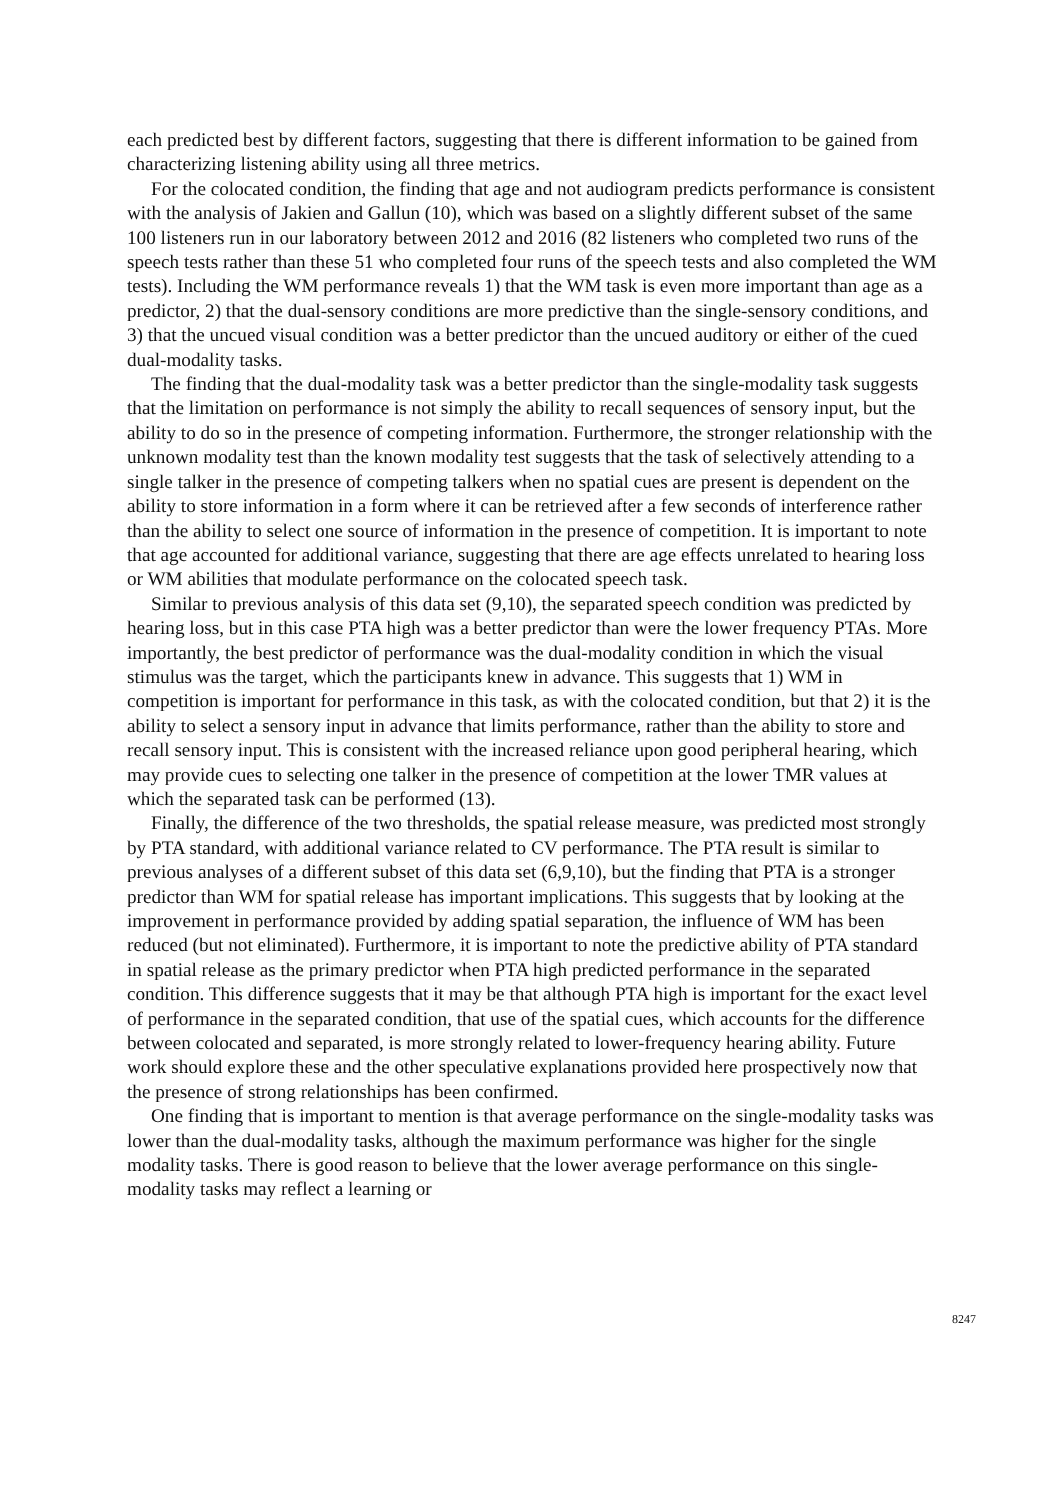each predicted best by different factors, suggesting that there is different information to be gained from characterizing listening ability using all three metrics.
For the colocated condition, the finding that age and not audiogram predicts performance is consistent with the analysis of Jakien and Gallun (10), which was based on a slightly different subset of the same 100 listeners run in our laboratory between 2012 and 2016 (82 listeners who completed two runs of the speech tests rather than these 51 who completed four runs of the speech tests and also completed the WM tests). Including the WM performance reveals 1) that the WM task is even more important than age as a predictor, 2) that the dual-sensory conditions are more predictive than the single-sensory conditions, and 3) that the uncued visual condition was a better predictor than the uncued auditory or either of the cued dual-modality tasks.
The finding that the dual-modality task was a better predictor than the single-modality task suggests that the limitation on performance is not simply the ability to recall sequences of sensory input, but the ability to do so in the presence of competing information. Furthermore, the stronger relationship with the unknown modality test than the known modality test suggests that the task of selectively attending to a single talker in the presence of competing talkers when no spatial cues are present is dependent on the ability to store information in a form where it can be retrieved after a few seconds of interference rather than the ability to select one source of information in the presence of competition. It is important to note that age accounted for additional variance, suggesting that there are age effects unrelated to hearing loss or WM abilities that modulate performance on the colocated speech task.
Similar to previous analysis of this data set (9,10), the separated speech condition was predicted by hearing loss, but in this case PTA high was a better predictor than were the lower frequency PTAs. More importantly, the best predictor of performance was the dual-modality condition in which the visual stimulus was the target, which the participants knew in advance. This suggests that 1) WM in competition is important for performance in this task, as with the colocated condition, but that 2) it is the ability to select a sensory input in advance that limits performance, rather than the ability to store and recall sensory input. This is consistent with the increased reliance upon good peripheral hearing, which may provide cues to selecting one talker in the presence of competition at the lower TMR values at which the separated task can be performed (13).
Finally, the difference of the two thresholds, the spatial release measure, was predicted most strongly by PTA standard, with additional variance related to CV performance. The PTA result is similar to previous analyses of a different subset of this data set (6,9,10), but the finding that PTA is a stronger predictor than WM for spatial release has important implications. This suggests that by looking at the improvement in performance provided by adding spatial separation, the influence of WM has been reduced (but not eliminated). Furthermore, it is important to note the predictive ability of PTA standard in spatial release as the primary predictor when PTA high predicted performance in the separated condition. This difference suggests that it may be that although PTA high is important for the exact level of performance in the separated condition, that use of the spatial cues, which accounts for the difference between colocated and separated, is more strongly related to lower-frequency hearing ability. Future work should explore these and the other speculative explanations provided here prospectively now that the presence of strong relationships has been confirmed.
One finding that is important to mention is that average performance on the single-modality tasks was lower than the dual-modality tasks, although the maximum performance was higher for the single modality tasks. There is good reason to believe that the lower average performance on this single-modality tasks may reflect a learning or
8247